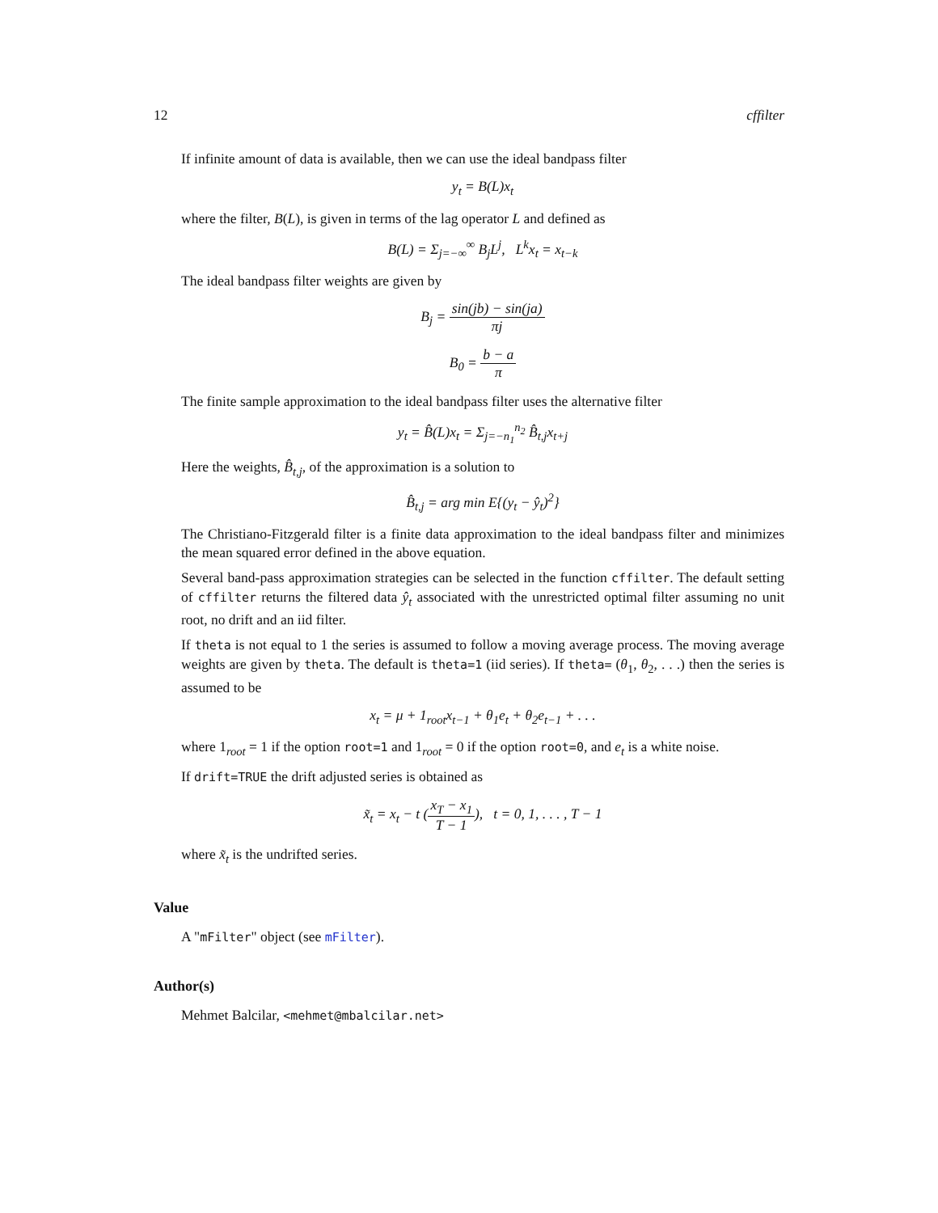12 cffilter
If infinite amount of data is available, then we can use the ideal bandpass filter
y<sub>t</sub> = B(L)x<sub>t</sub>
where the filter, B(L), is given in terms of the lag operator L and defined as
B(L) = Σ<sub>j=−∞</sub><sup>∞</sup> B<sub>j</sub>L<sup>j</sup>, L<sup>k</sup>x<sub>t</sub> = x<sub>t−k</sub>
The ideal bandpass filter weights are given by
B<sub>j</sub> = sin(jb) − sin(ja) πj
B<sub>0</sub> = b − a π
The finite sample approximation to the ideal bandpass filter uses the alternative filter
y<sub>t</sub> = B̂(L)x<sub>t</sub> = Σ<sub>j=−n<sub>1</sub></sub><sup>n<sub>2</sub></sup> B̂<sub>t,j</sub>x<sub>t+j</sub>
Here the weights, B̂<sub>t,j</sub>, of the approximation is a solution to
B̂<sub>t,j</sub> = arg min E{(y<sub>t</sub> − ŷ<sub>t</sub>)<sup>2</sup>}
The Christiano-Fitzgerald filter is a finite data approximation to the ideal bandpass filter and minimizes the mean squared error defined in the above equation.
Several band-pass approximation strategies can be selected in the function cffilter. The default setting of cffilter returns the filtered data ŷ<sub>t</sub> associated with the unrestricted optimal filter assuming no unit root, no drift and an iid filter.
If theta is not equal to 1 the series is assumed to follow a moving average process. The moving average weights are given by theta. The default is theta=1 (iid series). If theta= (θ<sub>1</sub>, θ<sub>2</sub>, . . .) then the series is assumed to be
x<sub>t</sub> = μ + 1<sub>root</sub>x<sub>t−1</sub> + θ<sub>1</sub>e<sub>t</sub> + θ<sub>2</sub>e<sub>t−1</sub> + . . .
where 1<sub>root</sub> = 1 if the option root=1 and 1<sub>root</sub> = 0 if the option root=0, and e<sub>t</sub> is a white noise.
If drift=TRUE the drift adjusted series is obtained as
x̃<sub>t</sub> = x<sub>t</sub> − t (x<sub>T</sub> − x<sub>1</sub> T − 1), t = 0, 1, . . . , T − 1
where x̃<sub>t</sub> is the undrifted series.
Value
A "mFilter" object (see mFilter).
Author(s)
Mehmet Balcilar, <mehmet@mbalcilar.net>